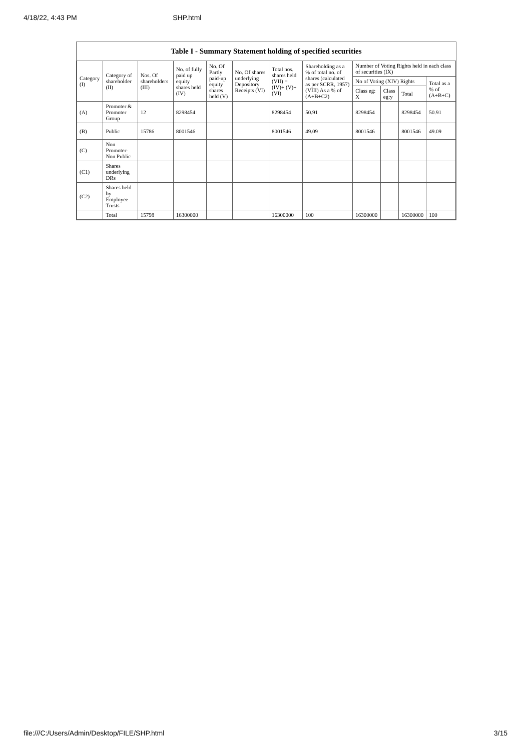4/18/22, 4:43 PM SHP.html
Table I - Summary Statement holding of specified securities
| Category (I) | Category of shareholder (II) | Nos. Of shareholders (III) | No. of fully paid up equity shares held (IV) | No. Of Partly paid-up equity shares held (V) | No. Of shares underlying Depository Receipts (VI) | Total nos. shares held (VII) = (IV)+ (V)+ (VI) | Shareholding as a % of total no. of shares (calculated as per SCRR, 1957) (VIII) As a % of (A+B+C2) | Number of Voting Rights held in each class of securities (IX) | | | |
| --- | --- | --- | --- | --- | --- | --- | --- | --- | --- | --- | --- |
| | | | | | | | | No of Voting (XIV) Rights | | | Total as a % of (A+B+C) |
| | | | | | | | | Class eg: X | Class eg:y | Total | |
| (A) | Promoter & Promoter Group | 12 | 8298454 | | | 8298454 | 50.91 | 8298454 | | 8298454 | 50.91 |
| (B) | Public | 15786 | 8001546 | | | 8001546 | 49.09 | 8001546 | | 8001546 | 49.09 |
| (C) | Non Promoter- Non Public | | | | | | | | | | |
| (C1) | Shares underlying DRs | | | | | | | | | | |
| (C2) | Shares held by Employee Trusts | | | | | | | | | | |
| | Total | 15798 | 16300000 | | | 16300000 | 100 | 16300000 | | 16300000 | 100 |
file:///C:/Users/Admin/Desktop/FILE/SHP.html 3/15